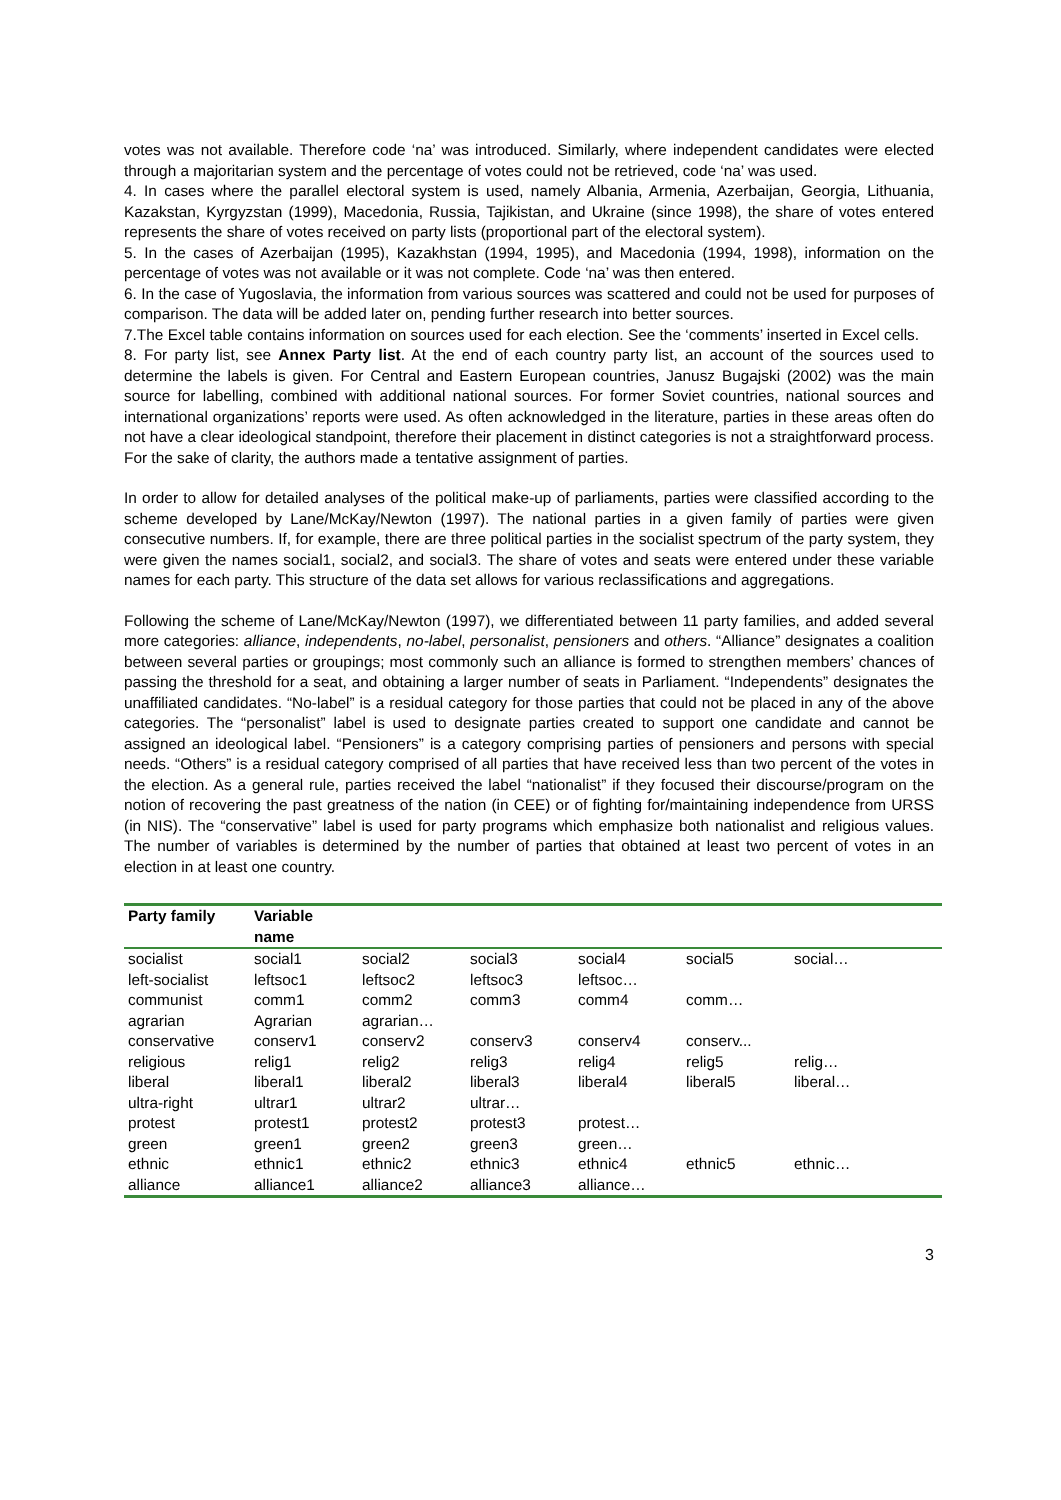votes was not available. Therefore code ‘na’ was introduced. Similarly, where independent candidates were elected through a majoritarian system and the percentage of votes could not be retrieved, code ‘na’ was used.
4. In cases where the parallel electoral system is used, namely Albania, Armenia, Azerbaijan, Georgia, Lithuania, Kazakstan, Kyrgyzstan (1999), Macedonia, Russia, Tajikistan, and Ukraine (since 1998), the share of votes entered represents the share of votes received on party lists (proportional part of the electoral system).
5. In the cases of Azerbaijan (1995), Kazakhstan (1994, 1995), and Macedonia (1994, 1998), information on the percentage of votes was not available or it was not complete. Code ‘na’ was then entered.
6. In the case of Yugoslavia, the information from various sources was scattered and could not be used for purposes of comparison. The data will be added later on, pending further research into better sources.
7.The Excel table contains information on sources used for each election. See the ‘comments’ inserted in Excel cells.
8. For party list, see Annex Party list. At the end of each country party list, an account of the sources used to determine the labels is given. For Central and Eastern European countries, Janusz Bugajski (2002) was the main source for labelling, combined with additional national sources. For former Soviet countries, national sources and international organizations’ reports were used. As often acknowledged in the literature, parties in these areas often do not have a clear ideological standpoint, therefore their placement in distinct categories is not a straightforward process. For the sake of clarity, the authors made a tentative assignment of parties.
In order to allow for detailed analyses of the political make-up of parliaments, parties were classified according to the scheme developed by Lane/McKay/Newton (1997). The national parties in a given family of parties were given consecutive numbers. If, for example, there are three political parties in the socialist spectrum of the party system, they were given the names social1, social2, and social3. The share of votes and seats were entered under these variable names for each party. This structure of the data set allows for various reclassifications and aggregations.
Following the scheme of Lane/McKay/Newton (1997), we differentiated between 11 party families, and added several more categories: alliance, independents, no-label, personalist, pensioners and others. “Alliance” designates a coalition between several parties or groupings; most commonly such an alliance is formed to strengthen members’ chances of passing the threshold for a seat, and obtaining a larger number of seats in Parliament. “Independents” designates the unaffiliated candidates. “No-label” is a residual category for those parties that could not be placed in any of the above categories. The “personalist” label is used to designate parties created to support one candidate and cannot be assigned an ideological label. “Pensioners” is a category comprising parties of pensioners and persons with special needs. “Others” is a residual category comprised of all parties that have received less than two percent of the votes in the election. As a general rule, parties received the label “nationalist” if they focused their discourse/program on the notion of recovering the past greatness of the nation (in CEE) or of fighting for/maintaining independence from URSS (in NIS). The “conservative” label is used for party programs which emphasize both nationalist and religious values. The number of variables is determined by the number of parties that obtained at least two percent of votes in an election in at least one country.
| Party family | Variable name | | | | | |
| --- | --- | --- | --- | --- | --- | --- |
| socialist | social1 | social2 | social3 | social4 | social5 | social… |
| left-socialist | leftsoc1 | leftsoc2 | leftsoc3 | leftsoc… | | |
| communist | comm1 | comm2 | comm3 | comm4 | comm… | |
| agrarian | Agrarian | agrarian… | | | | |
| conservative | conserv1 | conserv2 | conserv3 | conserv4 | conserv... | |
| religious | relig1 | relig2 | relig3 | relig4 | relig5 | relig… |
| liberal | liberal1 | liberal2 | liberal3 | liberal4 | liberal5 | liberal… |
| ultra-right | ultrar1 | ultrar2 | ultrar… | | | |
| protest | protest1 | protest2 | protest3 | protest… | | |
| green | green1 | green2 | green3 | green… | | |
| ethnic | ethnic1 | ethnic2 | ethnic3 | ethnic4 | ethnic5 | ethnic… |
| alliance | alliance1 | alliance2 | alliance3 | alliance… | | |
3